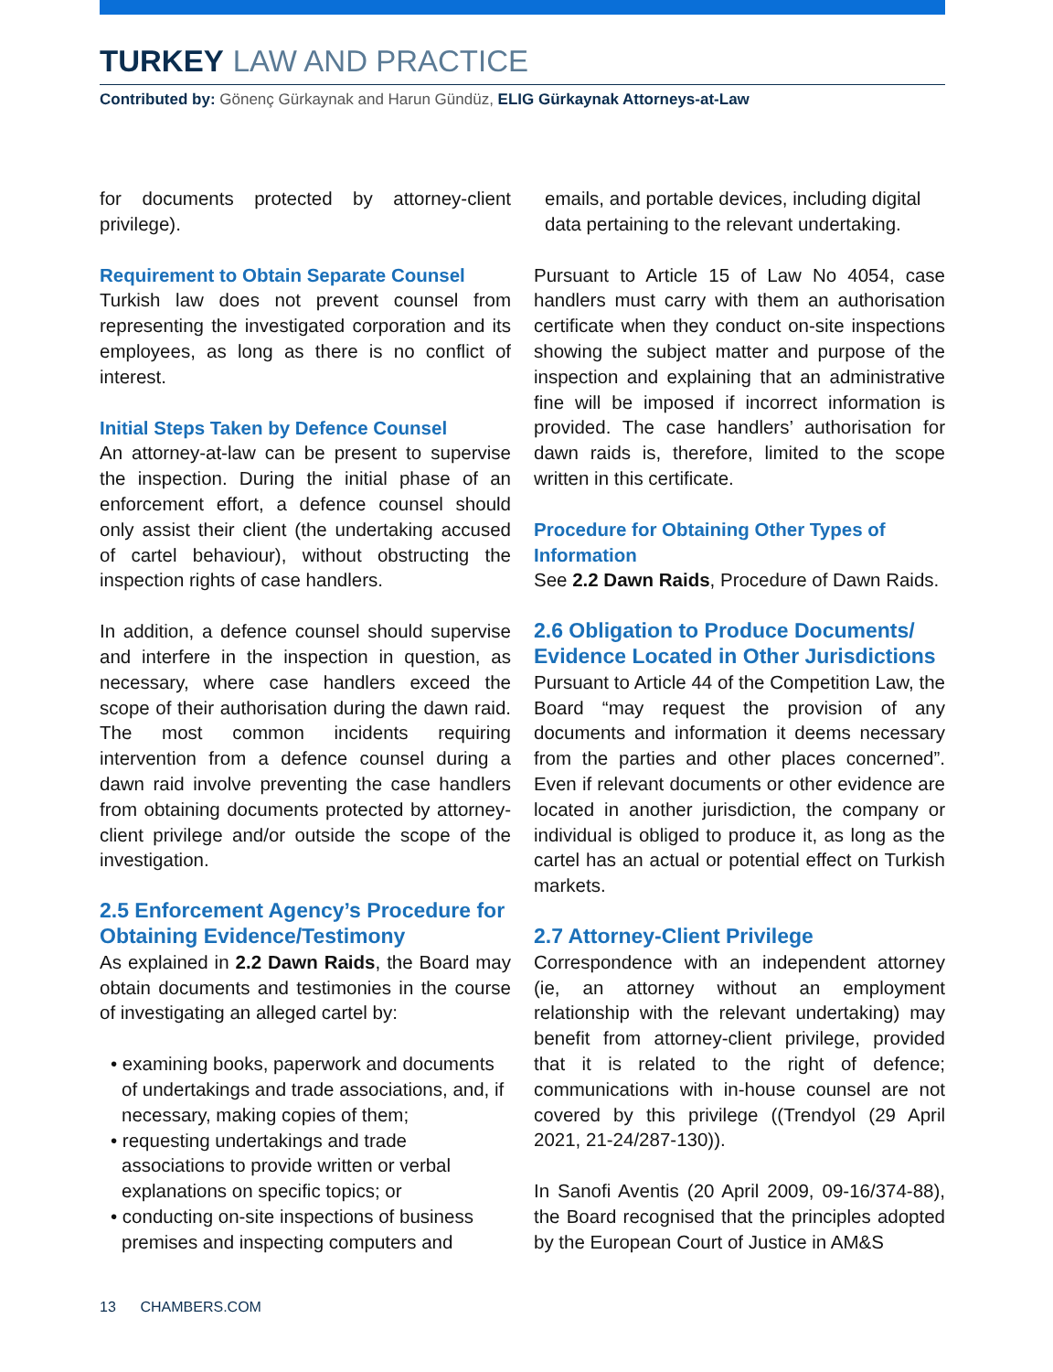TURKEY LAW AND PRACTICE
Contributed by: Gönenç Gürkaynak and Harun Gündüz, ELIG Gürkaynak Attorneys-at-Law
for documents protected by attorney-client privilege).
Requirement to Obtain Separate Counsel
Turkish law does not prevent counsel from representing the investigated corporation and its employees, as long as there is no conflict of interest.
Initial Steps Taken by Defence Counsel
An attorney-at-law can be present to supervise the inspection. During the initial phase of an enforcement effort, a defence counsel should only assist their client (the undertaking accused of cartel behaviour), without obstructing the inspection rights of case handlers.
In addition, a defence counsel should supervise and interfere in the inspection in question, as necessary, where case handlers exceed the scope of their authorisation during the dawn raid. The most common incidents requiring intervention from a defence counsel during a dawn raid involve preventing the case handlers from obtaining documents protected by attorney-client privilege and/or outside the scope of the investigation.
2.5 Enforcement Agency’s Procedure for Obtaining Evidence/Testimony
As explained in 2.2 Dawn Raids, the Board may obtain documents and testimonies in the course of investigating an alleged cartel by:
• examining books, paperwork and documents of undertakings and trade associations, and, if necessary, making copies of them;
• requesting undertakings and trade associations to provide written or verbal explanations on specific topics; or
• conducting on-site inspections of business premises and inspecting computers and
emails, and portable devices, including digital data pertaining to the relevant undertaking.
Pursuant to Article 15 of Law No 4054, case handlers must carry with them an authorisation certificate when they conduct on-site inspections showing the subject matter and purpose of the inspection and explaining that an administrative fine will be imposed if incorrect information is provided. The case handlers’ authorisation for dawn raids is, therefore, limited to the scope written in this certificate.
Procedure for Obtaining Other Types of Information
See 2.2 Dawn Raids, Procedure of Dawn Raids.
2.6 Obligation to Produce Documents/ Evidence Located in Other Jurisdictions
Pursuant to Article 44 of the Competition Law, the Board “may request the provision of any documents and information it deems necessary from the parties and other places concerned”. Even if relevant documents or other evidence are located in another jurisdiction, the company or individual is obliged to produce it, as long as the cartel has an actual or potential effect on Turkish markets.
2.7 Attorney-Client Privilege
Correspondence with an independent attorney (ie, an attorney without an employment relationship with the relevant undertaking) may benefit from attorney-client privilege, provided that it is related to the right of defence; communications with in-house counsel are not covered by this privilege ((Trendyol (29 April 2021, 21-24/287-130)).
In Sanofi Aventis (20 April 2009, 09-16/374-88), the Board recognised that the principles adopted by the European Court of Justice in AM&S
13 CHAMBERS.COM